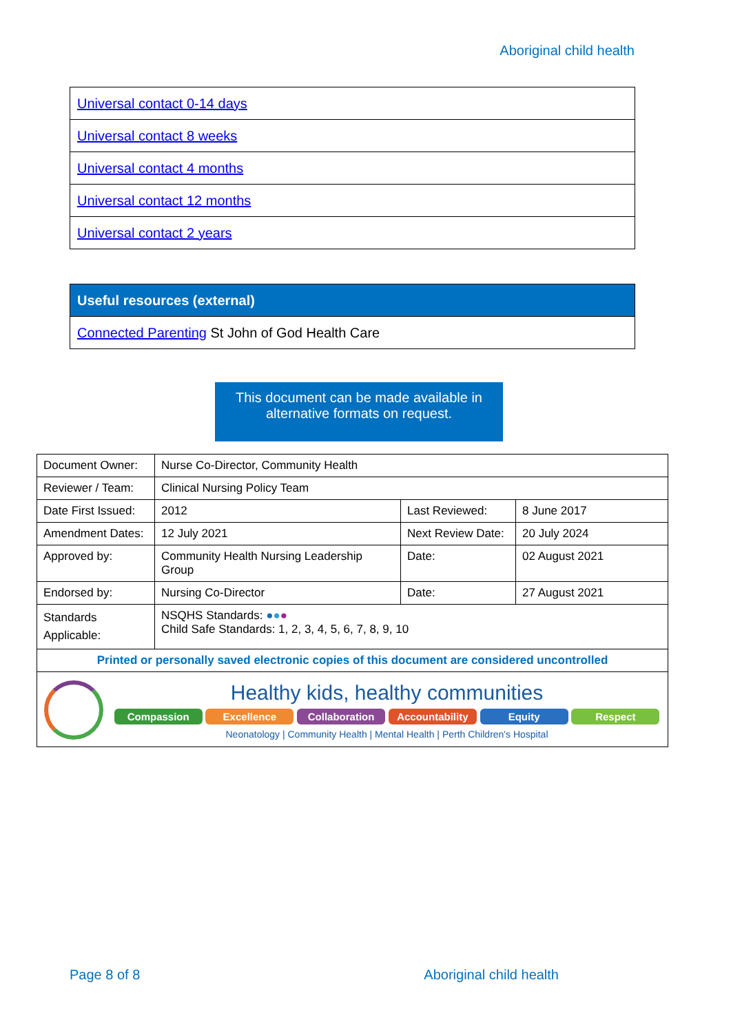Aboriginal child health
| Universal contact 0-14 days |
| Universal contact 8 weeks |
| Universal contact 4 months |
| Universal contact 12 months |
| Universal contact 2 years |
| Useful resources (external) |
| --- |
| Connected Parenting St John of God Health Care |
This document can be made available in
alternative formats on request.
| Document Owner: | Nurse Co-Director, Community Health | | |
| Reviewer / Team: | Clinical Nursing Policy Team | | |
| Date First Issued: | 2012 | Last Reviewed: | 8 June 2017 |
| Amendment Dates: | 12 July 2021 | Next Review Date: | 20 July 2024 |
| Approved by: | Community Health Nursing Leadership Group | Date: | 02 August 2021 |
| Endorsed by: | Nursing Co-Director | Date: | 27 August 2021 |
| Standards Applicable: | NSQHS Standards: ● ● ● Child Safe Standards: 1, 2, 3, 4, 5, 6, 7, 8, 9, 10 | | |
| Printed or personally saved electronic copies of this document are considered uncontrolled | | | |
| Healthy kids, healthy communities Compassion Excellence Collaboration Accountability Equity Respect Neonatology / Community Health / Mental Health / Perth Children's Hospital | | | |
Page 8 of 8 Aboriginal child health